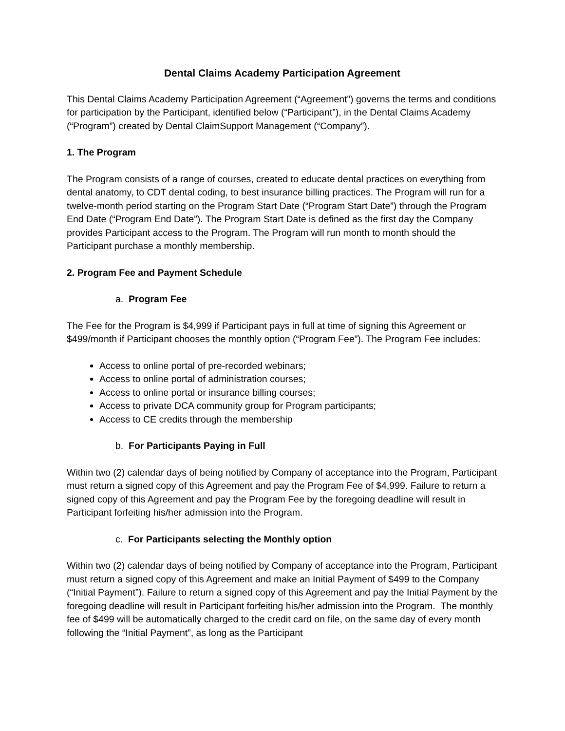Dental Claims Academy Participation Agreement
This Dental Claims Academy Participation Agreement (“Agreement”) governs the terms and conditions for participation by the Participant, identified below (“Participant”), in the Dental Claims Academy (“Program”) created by Dental ClaimSupport Management (“Company”).
1. The Program
The Program consists of a range of courses, created to educate dental practices on everything from dental anatomy, to CDT dental coding, to best insurance billing practices. The Program will run for a twelve-month period starting on the Program Start Date (“Program Start Date”) through the Program End Date (“Program End Date”). The Program Start Date is defined as the first day the Company provides Participant access to the Program. The Program will run month to month should the Participant purchase a monthly membership.
2. Program Fee and Payment Schedule
a. Program Fee
The Fee for the Program is $4,999 if Participant pays in full at time of signing this Agreement or $499/month if Participant chooses the monthly option (“Program Fee”). The Program Fee includes:
Access to online portal of pre-recorded webinars;
Access to online portal of administration courses;
Access to online portal or insurance billing courses;
Access to private DCA community group for Program participants;
Access to CE credits through the membership
b. For Participants Paying in Full
Within two (2) calendar days of being notified by Company of acceptance into the Program, Participant must return a signed copy of this Agreement and pay the Program Fee of $4,999. Failure to return a signed copy of this Agreement and pay the Program Fee by the foregoing deadline will result in Participant forfeiting his/her admission into the Program.
c. For Participants selecting the Monthly option
Within two (2) calendar days of being notified by Company of acceptance into the Program, Participant must return a signed copy of this Agreement and make an Initial Payment of $499 to the Company (“Initial Payment”). Failure to return a signed copy of this Agreement and pay the Initial Payment by the foregoing deadline will result in Participant forfeiting his/her admission into the Program. The monthly fee of $499 will be automatically charged to the credit card on file, on the same day of every month following the “Initial Payment”, as long as the Participant